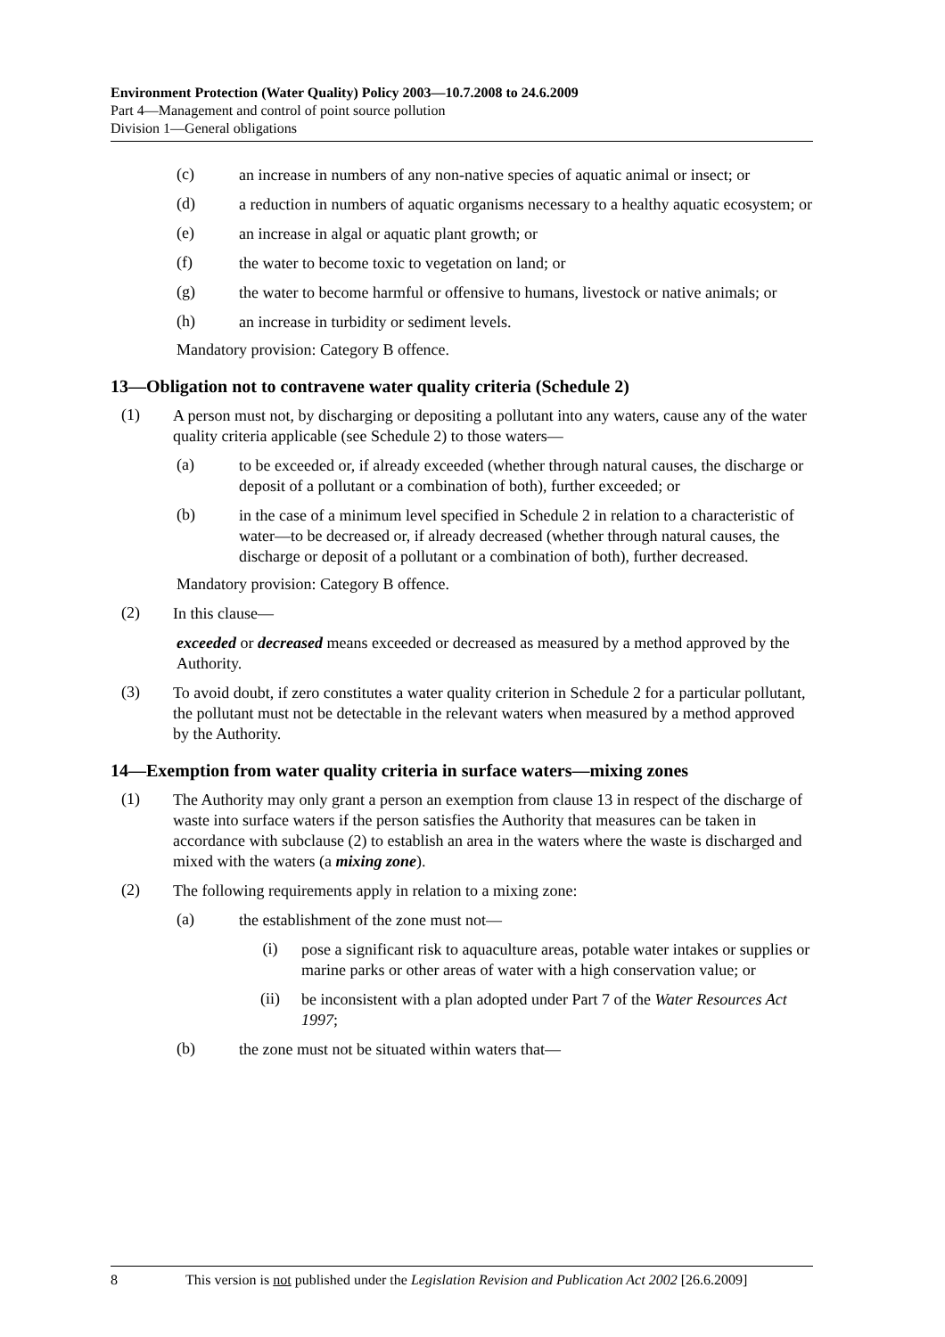Environment Protection (Water Quality) Policy 2003—10.7.2008 to 24.6.2009
Part 4—Management and control of point source pollution
Division 1—General obligations
(c)
an increase in numbers of any non-native species of aquatic animal or insect; or
(d)
a reduction in numbers of aquatic organisms necessary to a healthy aquatic ecosystem; or
(e)
an increase in algal or aquatic plant growth; or
(f)
the water to become toxic to vegetation on land; or
(g)
the water to become harmful or offensive to humans, livestock or native animals; or
(h)
an increase in turbidity or sediment levels.
Mandatory provision: Category B offence.
13—Obligation not to contravene water quality criteria (Schedule 2)
(1)
A person must not, by discharging or depositing a pollutant into any waters, cause any of the water quality criteria applicable (see Schedule 2) to those waters—
(a)
to be exceeded or, if already exceeded (whether through natural causes, the discharge or deposit of a pollutant or a combination of both), further exceeded; or
(b)
in the case of a minimum level specified in Schedule 2 in relation to a characteristic of water—to be decreased or, if already decreased (whether through natural causes, the discharge or deposit of a pollutant or a combination of both), further decreased.
Mandatory provision: Category B offence.
(2)
In this clause—
exceeded or decreased means exceeded or decreased as measured by a method approved by the Authority.
(3)
To avoid doubt, if zero constitutes a water quality criterion in Schedule 2 for a particular pollutant, the pollutant must not be detectable in the relevant waters when measured by a method approved by the Authority.
14—Exemption from water quality criteria in surface waters—mixing zones
(1)
The Authority may only grant a person an exemption from clause 13 in respect of the discharge of waste into surface waters if the person satisfies the Authority that measures can be taken in accordance with subclause (2) to establish an area in the waters where the waste is discharged and mixed with the waters (a mixing zone).
(2)
The following requirements apply in relation to a mixing zone:
(a)
the establishment of the zone must not—
(i)
pose a significant risk to aquaculture areas, potable water intakes or supplies or marine parks or other areas of water with a high conservation value; or
(ii)
be inconsistent with a plan adopted under Part 7 of the Water Resources Act 1997;
(b)
the zone must not be situated within waters that—
8 This version is not published under the Legislation Revision and Publication Act 2002 [26.6.2009]